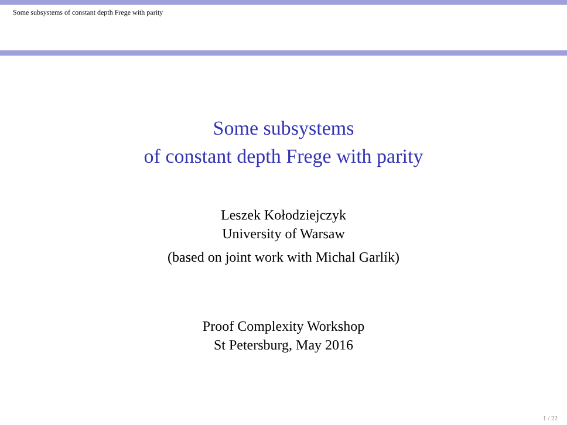Some subsystems of constant depth Frege with parity
Some subsystems
of constant depth Frege with parity
Leszek Kołodziejczyk
University of Warsaw
(based on joint work with Michal Garlík)
Proof Complexity Workshop
St Petersburg, May 2016
1 / 22